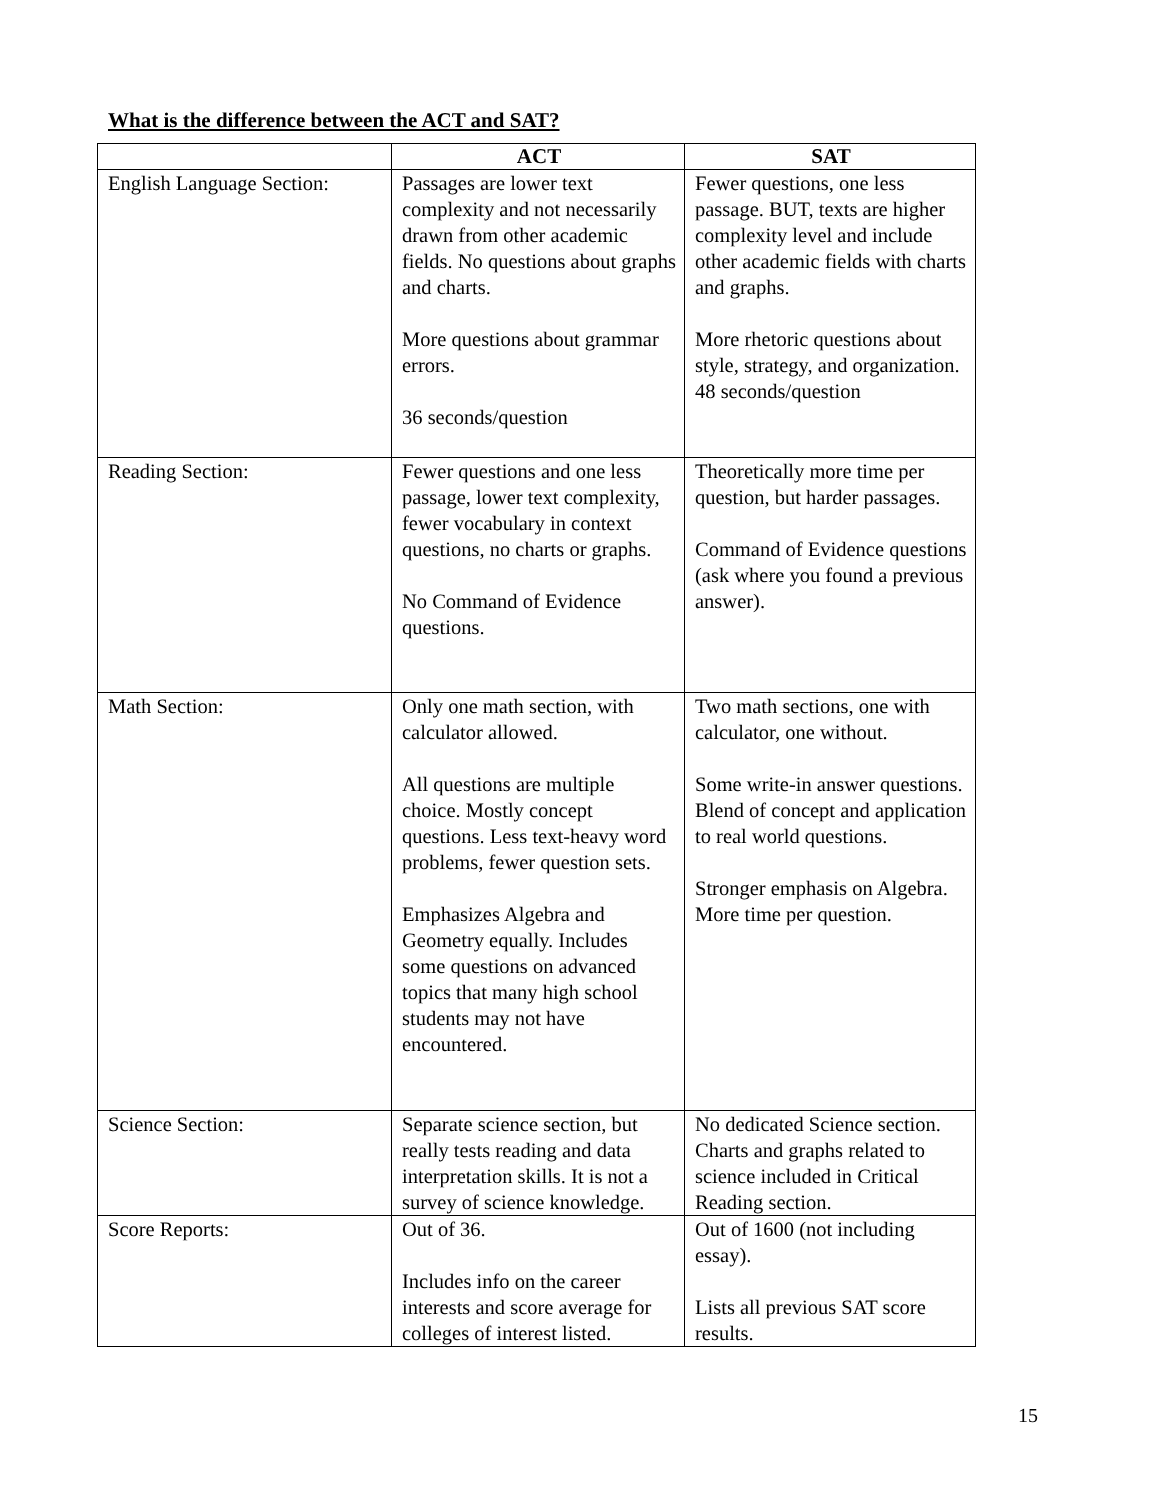What is the difference between the ACT and SAT?
| | ACT | SAT |
| --- | --- | --- |
| English Language Section: | Passages are lower text complexity and not necessarily drawn from other academic fields. No questions about graphs and charts. More questions about grammar errors. 36 seconds/question | Fewer questions, one less passage. BUT, texts are higher complexity level and include other academic fields with charts and graphs. More rhetoric questions about style, strategy, and organization. 48 seconds/question |
| Reading Section: | Fewer questions and one less passage, lower text complexity, fewer vocabulary in context questions, no charts or graphs. No Command of Evidence questions. | Theoretically more time per question, but harder passages. Command of Evidence questions (ask where you found a previous answer). |
| Math Section: | Only one math section, with calculator allowed. All questions are multiple choice. Mostly concept questions. Less text-heavy word problems, fewer question sets. Emphasizes Algebra and Geometry equally. Includes some questions on advanced topics that many high school students may not have encountered. | Two math sections, one with calculator, one without. Some write-in answer questions. Blend of concept and application to real world questions. Stronger emphasis on Algebra. More time per question. |
| Science Section: | Separate science section, but really tests reading and data interpretation skills. It is not a survey of science knowledge. | No dedicated Science section. Charts and graphs related to science included in Critical Reading section. |
| Score Reports: | Out of 36. Includes info on the career interests and score average for colleges of interest listed. | Out of 1600 (not including essay). Lists all previous SAT score results. |
15